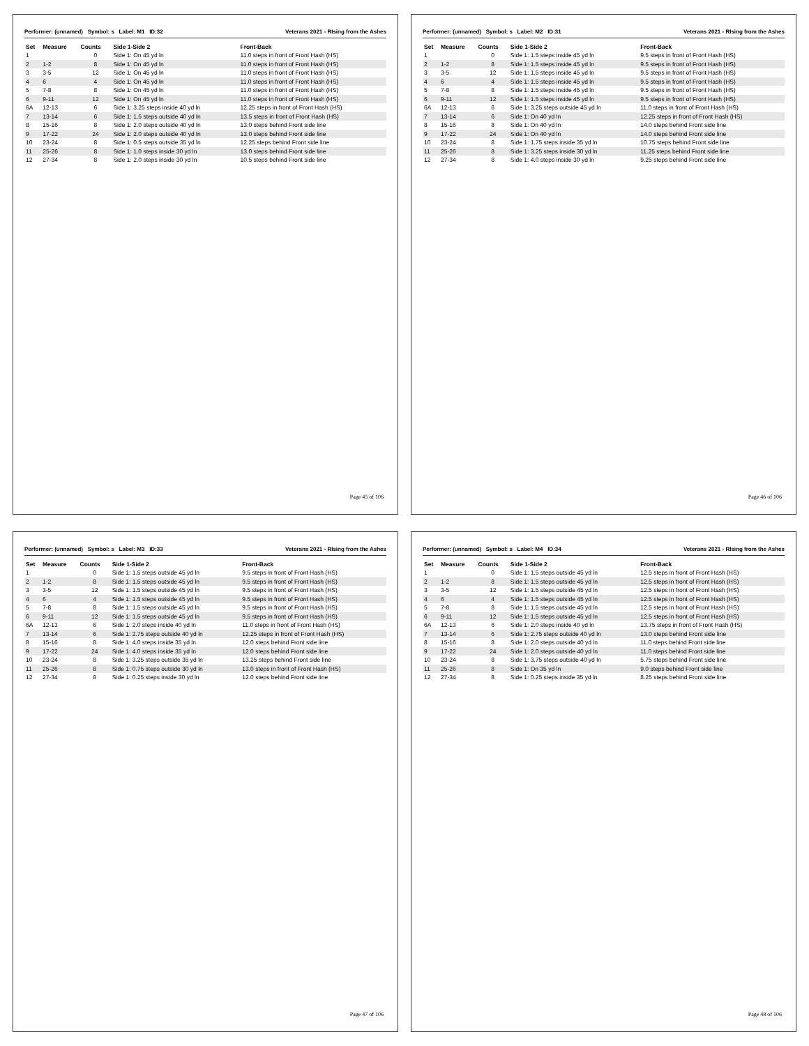Performer: (unnamed) Symbol: s Label: M1 ID:32 Veterans 2021 - RIsing from the Ashes
| Set | Measure | Counts | Side 1-Side 2 | Front-Back |
| --- | --- | --- | --- | --- |
| 1 | | 0 | Side 1: On 45 yd ln | 11.0 steps in front of Front Hash (HS) |
| 2 | 1-2 | 8 | Side 1: On 45 yd ln | 11.0 steps in front of Front Hash (HS) |
| 3 | 3-5 | 12 | Side 1: On 45 yd ln | 11.0 steps in front of Front Hash (HS) |
| 4 | 6 | 4 | Side 1: On 45 yd ln | 11.0 steps in front of Front Hash (HS) |
| 5 | 7-8 | 8 | Side 1: On 45 yd ln | 11.0 steps in front of Front Hash (HS) |
| 6 | 9-11 | 12 | Side 1: On 45 yd ln | 11.0 steps in front of Front Hash (HS) |
| 6A | 12-13 | 6 | Side 1: 3.25 steps inside 40 yd ln | 12.25 steps in front of Front Hash (HS) |
| 7 | 13-14 | 6 | Side 1: 1.5 steps outside 40 yd ln | 13.5 steps in front of Front Hash (HS) |
| 8 | 15-16 | 8 | Side 1: 2.0 steps outside 40 yd ln | 13.0 steps behind Front side line |
| 9 | 17-22 | 24 | Side 1: 2.0 steps outside 40 yd ln | 13.0 steps behind Front side line |
| 10 | 23-24 | 8 | Side 1: 0.5 steps outside 35 yd ln | 12.25 steps behind Front side line |
| 11 | 25-26 | 8 | Side 1: 1.0 steps inside 30 yd ln | 13.0 steps behind Front side line |
| 12 | 27-34 | 8 | Side 1: 2.0 steps inside 30 yd ln | 10.5 steps behind Front side line |
Page 45 of 106
Performer: (unnamed) Symbol: s Label: M2 ID:31 Veterans 2021 - RIsing from the Ashes
| Set | Measure | Counts | Side 1-Side 2 | Front-Back |
| --- | --- | --- | --- | --- |
| 1 | | 0 | Side 1: 1.5 steps inside 45 yd ln | 9.5 steps in front of Front Hash (HS) |
| 2 | 1-2 | 8 | Side 1: 1.5 steps inside 45 yd ln | 9.5 steps in front of Front Hash (HS) |
| 3 | 3-5 | 12 | Side 1: 1.5 steps inside 45 yd ln | 9.5 steps in front of Front Hash (HS) |
| 4 | 6 | 4 | Side 1: 1.5 steps inside 45 yd ln | 9.5 steps in front of Front Hash (HS) |
| 5 | 7-8 | 8 | Side 1: 1.5 steps inside 45 yd ln | 9.5 steps in front of Front Hash (HS) |
| 6 | 9-11 | 12 | Side 1: 1.5 steps inside 45 yd ln | 9.5 steps in front of Front Hash (HS) |
| 6A | 12-13 | 6 | Side 1: 3.25 steps outside 45 yd ln | 11.0 steps in front of Front Hash (HS) |
| 7 | 13-14 | 6 | Side 1: On 40 yd ln | 12.25 steps in front of Front Hash (HS) |
| 8 | 15-16 | 8 | Side 1: On 40 yd ln | 14.0 steps behind Front side line |
| 9 | 17-22 | 24 | Side 1: On 40 yd ln | 14.0 steps behind Front side line |
| 10 | 23-24 | 8 | Side 1: 1.75 steps inside 35 yd ln | 10.75 steps behind Front side line |
| 11 | 25-26 | 8 | Side 1: 3.25 steps inside 30 yd ln | 11.25 steps behind Front side line |
| 12 | 27-34 | 8 | Side 1: 4.0 steps inside 30 yd ln | 9.25 steps behind Front side line |
Page 46 of 106
Performer: (unnamed) Symbol: s Label: M3 ID:33 Veterans 2021 - RIsing from the Ashes
| Set | Measure | Counts | Side 1-Side 2 | Front-Back |
| --- | --- | --- | --- | --- |
| 1 | | 0 | Side 1: 1.5 steps outside 45 yd ln | 9.5 steps in front of Front Hash (HS) |
| 2 | 1-2 | 8 | Side 1: 1.5 steps outside 45 yd ln | 9.5 steps in front of Front Hash (HS) |
| 3 | 3-5 | 12 | Side 1: 1.5 steps outside 45 yd ln | 9.5 steps in front of Front Hash (HS) |
| 4 | 6 | 4 | Side 1: 1.5 steps outside 45 yd ln | 9.5 steps in front of Front Hash (HS) |
| 5 | 7-8 | 8 | Side 1: 1.5 steps outside 45 yd ln | 9.5 steps in front of Front Hash (HS) |
| 6 | 9-11 | 12 | Side 1: 1.5 steps outside 45 yd ln | 9.5 steps in front of Front Hash (HS) |
| 6A | 12-13 | 6 | Side 1: 2.0 steps inside 40 yd ln | 11.0 steps in front of Front Hash (HS) |
| 7 | 13-14 | 6 | Side 1: 2.75 steps outside 40 yd ln | 12.25 steps in front of Front Hash (HS) |
| 8 | 15-16 | 8 | Side 1: 4.0 steps inside 35 yd ln | 12.0 steps behind Front side line |
| 9 | 17-22 | 24 | Side 1: 4.0 steps inside 35 yd ln | 12.0 steps behind Front side line |
| 10 | 23-24 | 8 | Side 1: 3.25 steps outside 35 yd ln | 13.25 steps behind Front side line |
| 11 | 25-26 | 8 | Side 1: 0.75 steps outside 30 yd ln | 13.0 steps in front of Front Hash (HS) |
| 12 | 27-34 | 8 | Side 1: 0.25 steps inside 30 yd ln | 12.0 steps behind Front side line |
Page 47 of 106
Performer: (unnamed) Symbol: s Label: M4 ID:34 Veterans 2021 - RIsing from the Ashes
| Set | Measure | Counts | Side 1-Side 2 | Front-Back |
| --- | --- | --- | --- | --- |
| 1 | | 0 | Side 1: 1.5 steps outside 45 yd ln | 12.5 steps in front of Front Hash (HS) |
| 2 | 1-2 | 8 | Side 1: 1.5 steps outside 45 yd ln | 12.5 steps in front of Front Hash (HS) |
| 3 | 3-5 | 12 | Side 1: 1.5 steps outside 45 yd ln | 12.5 steps in front of Front Hash (HS) |
| 4 | 6 | 4 | Side 1: 1.5 steps outside 45 yd ln | 12.5 steps in front of Front Hash (HS) |
| 5 | 7-8 | 8 | Side 1: 1.5 steps outside 45 yd ln | 12.5 steps in front of Front Hash (HS) |
| 6 | 9-11 | 12 | Side 1: 1.5 steps outside 45 yd ln | 12.5 steps in front of Front Hash (HS) |
| 6A | 12-13 | 6 | Side 1: 2.0 steps inside 40 yd ln | 13.75 steps in front of Front Hash (HS) |
| 7 | 13-14 | 6 | Side 1: 2.75 steps outside 40 yd ln | 13.0 steps behind Front side line |
| 8 | 15-16 | 8 | Side 1: 2.0 steps outside 40 yd ln | 11.0 steps behind Front side line |
| 9 | 17-22 | 24 | Side 1: 2.0 steps outside 40 yd ln | 11.0 steps behind Front side line |
| 10 | 23-24 | 8 | Side 1: 3.75 steps outside 40 yd ln | 5.75 steps behind Front side line |
| 11 | 25-26 | 8 | Side 1: On 35 yd ln | 9.0 steps behind Front side line |
| 12 | 27-34 | 8 | Side 1: 0.25 steps inside 35 yd ln | 8.25 steps behind Front side line |
Page 48 of 106